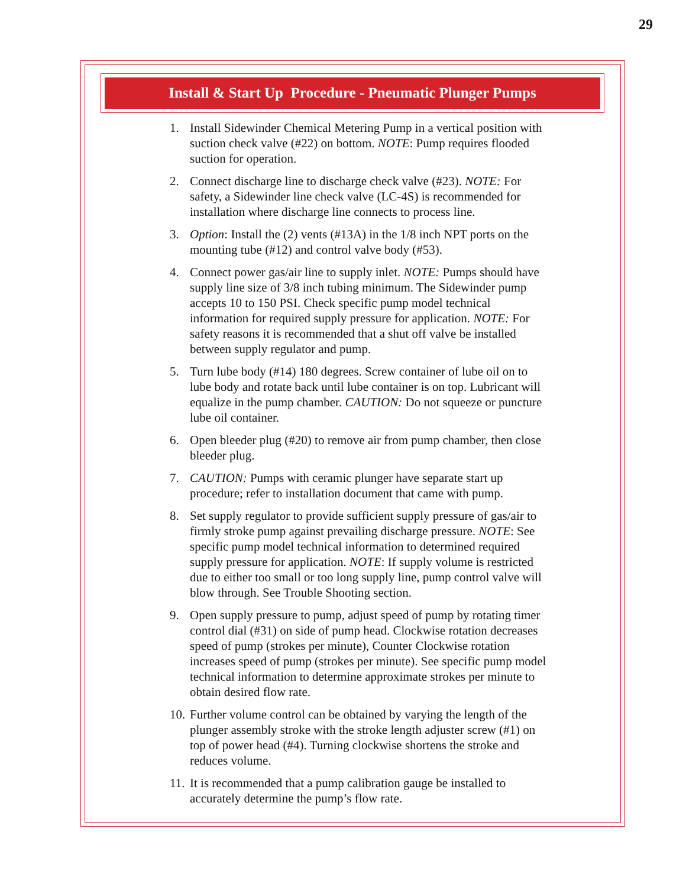29
Install & Start Up Procedure - Pneumatic Plunger Pumps
1. Install Sidewinder Chemical Metering Pump in a vertical position with suction check valve (#22) on bottom. NOTE: Pump requires flooded suction for operation.
2. Connect discharge line to discharge check valve (#23). NOTE: For safety, a Sidewinder line check valve (LC-4S) is recommended for installation where discharge line connects to process line.
3. Option: Install the (2) vents (#13A) in the 1/8 inch NPT ports on the mounting tube (#12) and control valve body (#53).
4. Connect power gas/air line to supply inlet. NOTE: Pumps should have supply line size of 3/8 inch tubing minimum. The Sidewinder pump accepts 10 to 150 PSI. Check specific pump model technical information for required supply pressure for application. NOTE: For safety reasons it is recommended that a shut off valve be installed between supply regulator and pump.
5. Turn lube body (#14) 180 degrees. Screw container of lube oil on to lube body and rotate back until lube container is on top. Lubricant will equalize in the pump chamber. CAUTION: Do not squeeze or puncture lube oil container.
6. Open bleeder plug (#20) to remove air from pump chamber, then close bleeder plug.
7. CAUTION: Pumps with ceramic plunger have separate start up procedure; refer to installation document that came with pump.
8. Set supply regulator to provide sufficient supply pressure of gas/air to firmly stroke pump against prevailing discharge pressure. NOTE: See specific pump model technical information to determined required supply pressure for application. NOTE: If supply volume is restricted due to either too small or too long supply line, pump control valve will blow through. See Trouble Shooting section.
9. Open supply pressure to pump, adjust speed of pump by rotating timer control dial (#31) on side of pump head. Clockwise rotation decreases speed of pump (strokes per minute), Counter Clockwise rotation increases speed of pump (strokes per minute). See specific pump model technical information to determine approximate strokes per minute to obtain desired flow rate.
10. Further volume control can be obtained by varying the length of the plunger assembly stroke with the stroke length adjuster screw (#1) on top of power head (#4). Turning clockwise shortens the stroke and reduces volume.
11. It is recommended that a pump calibration gauge be installed to accurately determine the pump’s flow rate.